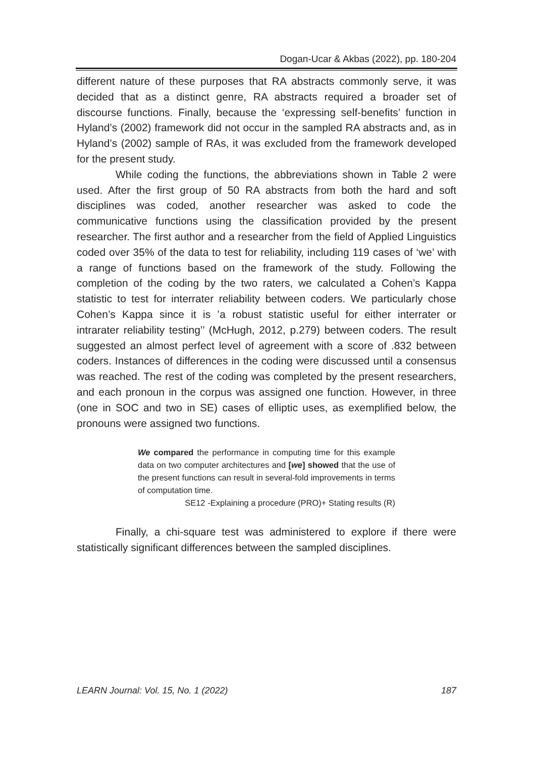Dogan-Ucar & Akbas (2022), pp. 180-204
different nature of these purposes that RA abstracts commonly serve, it was decided that as a distinct genre, RA abstracts required a broader set of discourse functions. Finally, because the ‘expressing self-benefits’ function in Hyland’s (2002) framework did not occur in the sampled RA abstracts and, as in Hyland’s (2002) sample of RAs, it was excluded from the framework developed for the present study.
While coding the functions, the abbreviations shown in Table 2 were used. After the first group of 50 RA abstracts from both the hard and soft disciplines was coded, another researcher was asked to code the communicative functions using the classification provided by the present researcher. The first author and a researcher from the field of Applied Linguistics coded over 35% of the data to test for reliability, including 119 cases of ‘we’ with a range of functions based on the framework of the study. Following the completion of the coding by the two raters, we calculated a Cohen’s Kappa statistic to test for interrater reliability between coders. We particularly chose Cohen’s Kappa since it is ’a robust statistic useful for either interrater or intrarater reliability testing’’ (McHugh, 2012, p.279) between coders. The result suggested an almost perfect level of agreement with a score of .832 between coders. Instances of differences in the coding were discussed until a consensus was reached. The rest of the coding was completed by the present researchers, and each pronoun in the corpus was assigned one function. However, in three (one in SOC and two in SE) cases of elliptic uses, as exemplified below, the pronouns were assigned two functions.
We compared the performance in computing time for this example data on two computer architectures and [we] showed that the use of the present functions can result in several-fold improvements in terms of computation time.
SE12 -Explaining a procedure (PRO)+ Stating results (R)
Finally, a chi-square test was administered to explore if there were statistically significant differences between the sampled disciplines.
LEARN Journal: Vol. 15, No. 1 (2022) 187